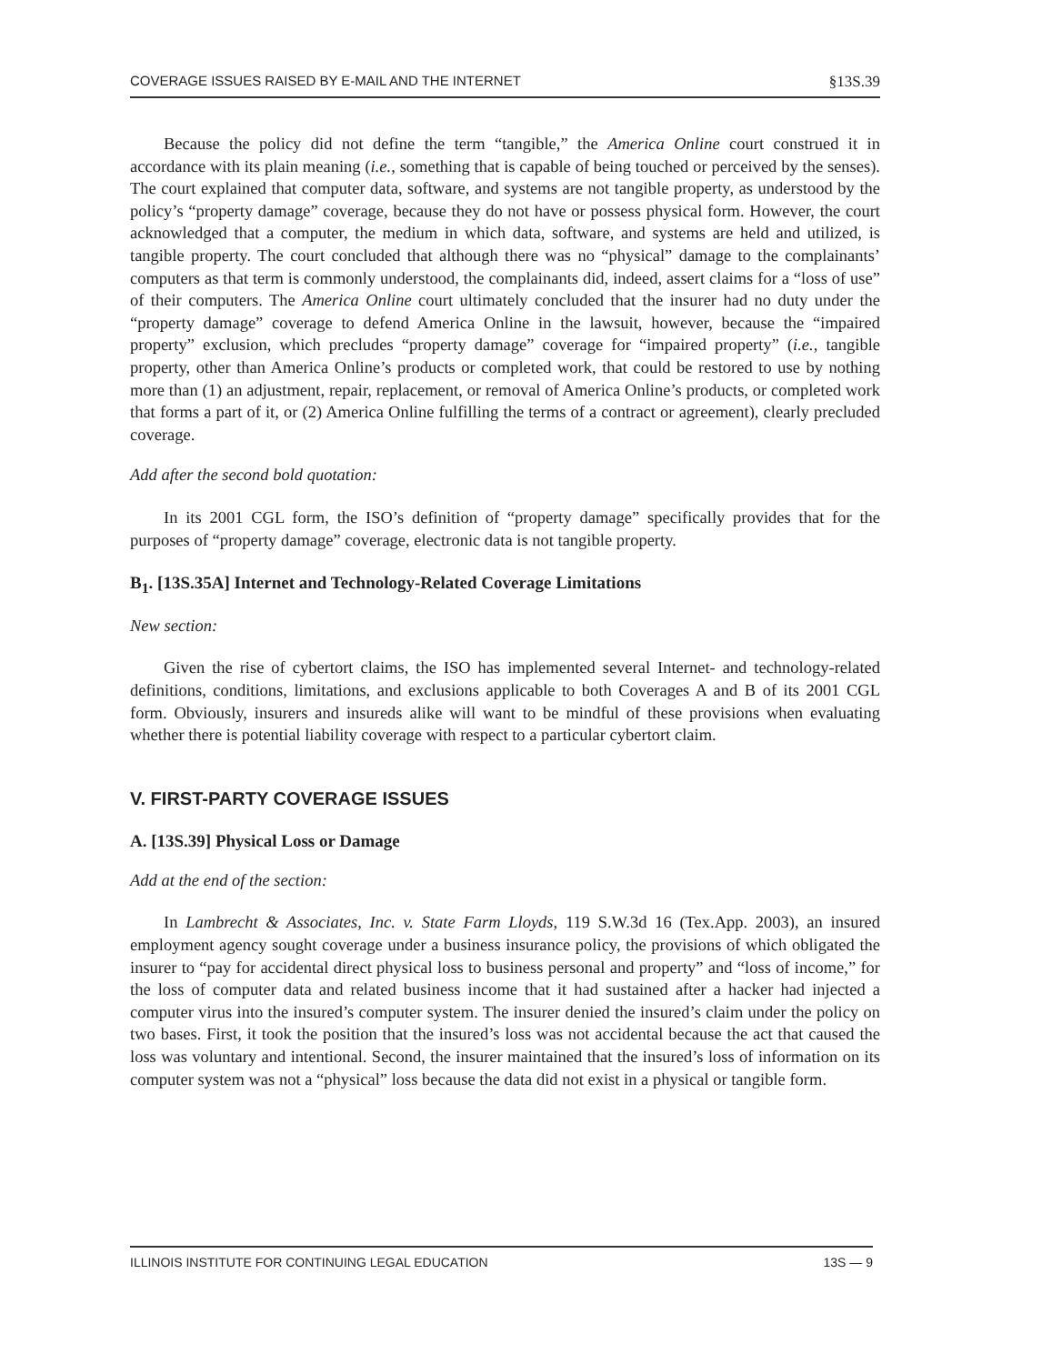COVERAGE ISSUES RAISED BY E-MAIL AND THE INTERNET §13S.39
Because the policy did not define the term “tangible,” the America Online court construed it in accordance with its plain meaning (i.e., something that is capable of being touched or perceived by the senses). The court explained that computer data, software, and systems are not tangible property, as understood by the policy’s “property damage” coverage, because they do not have or possess physical form. However, the court acknowledged that a computer, the medium in which data, software, and systems are held and utilized, is tangible property. The court concluded that although there was no “physical” damage to the complainants’ computers as that term is commonly understood, the complainants did, indeed, assert claims for a “loss of use” of their computers. The America Online court ultimately concluded that the insurer had no duty under the “property damage” coverage to defend America Online in the lawsuit, however, because the “impaired property” exclusion, which precludes “property damage” coverage for “impaired property” (i.e., tangible property, other than America Online’s products or completed work, that could be restored to use by nothing more than (1) an adjustment, repair, replacement, or removal of America Online’s products, or completed work that forms a part of it, or (2) America Online fulfilling the terms of a contract or agreement), clearly precluded coverage.
Add after the second bold quotation:
In its 2001 CGL form, the ISO’s definition of “property damage” specifically provides that for the purposes of “property damage” coverage, electronic data is not tangible property.
B<sub>1</sub>. [13S.35A] Internet and Technology-Related Coverage Limitations
New section:
Given the rise of cybertort claims, the ISO has implemented several Internet- and technology-related definitions, conditions, limitations, and exclusions applicable to both Coverages A and B of its 2001 CGL form. Obviously, insurers and insureds alike will want to be mindful of these provisions when evaluating whether there is potential liability coverage with respect to a particular cybertort claim.
V. FIRST-PARTY COVERAGE ISSUES
A. [13S.39] Physical Loss or Damage
Add at the end of the section:
In Lambrecht & Associates, Inc. v. State Farm Lloyds, 119 S.W.3d 16 (Tex.App. 2003), an insured employment agency sought coverage under a business insurance policy, the provisions of which obligated the insurer to “pay for accidental direct physical loss to business personal and property” and “loss of income,” for the loss of computer data and related business income that it had sustained after a hacker had injected a computer virus into the insured’s computer system. The insurer denied the insured’s claim under the policy on two bases. First, it took the position that the insured’s loss was not accidental because the act that caused the loss was voluntary and intentional. Second, the insurer maintained that the insured’s loss of information on its computer system was not a “physical” loss because the data did not exist in a physical or tangible form.
ILLINOIS INSTITUTE FOR CONTINUING LEGAL EDUCATION 13S — 9